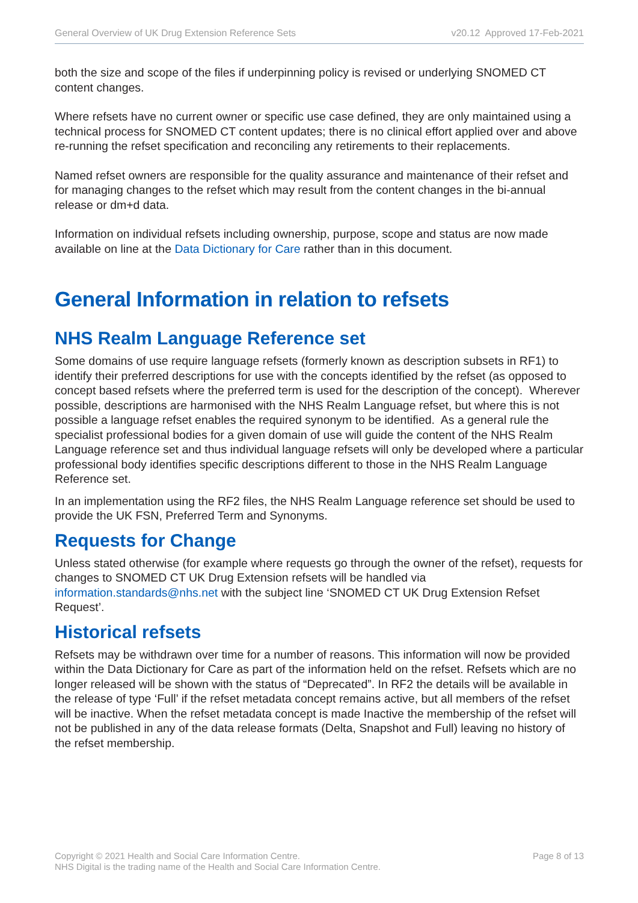General Overview of UK Drug Extension Reference Sets v20.12 Approved 17-Feb-2021
both the size and scope of the files if underpinning policy is revised or underlying SNOMED CT content changes.
Where refsets have no current owner or specific use case defined, they are only maintained using a technical process for SNOMED CT content updates; there is no clinical effort applied over and above re-running the refset specification and reconciling any retirements to their replacements.
Named refset owners are responsible for the quality assurance and maintenance of their refset and for managing changes to the refset which may result from the content changes in the bi-annual release or dm+d data.
Information on individual refsets including ownership, purpose, scope and status are now made available on line at the Data Dictionary for Care rather than in this document.
General Information in relation to refsets
NHS Realm Language Reference set
Some domains of use require language refsets (formerly known as description subsets in RF1) to identify their preferred descriptions for use with the concepts identified by the refset (as opposed to concept based refsets where the preferred term is used for the description of the concept). Wherever possible, descriptions are harmonised with the NHS Realm Language refset, but where this is not possible a language refset enables the required synonym to be identified. As a general rule the specialist professional bodies for a given domain of use will guide the content of the NHS Realm Language reference set and thus individual language refsets will only be developed where a particular professional body identifies specific descriptions different to those in the NHS Realm Language Reference set.
In an implementation using the RF2 files, the NHS Realm Language reference set should be used to provide the UK FSN, Preferred Term and Synonyms.
Requests for Change
Unless stated otherwise (for example where requests go through the owner of the refset), requests for changes to SNOMED CT UK Drug Extension refsets will be handled via information.standards@nhs.net with the subject line ‘SNOMED CT UK Drug Extension Refset Request’.
Historical refsets
Refsets may be withdrawn over time for a number of reasons. This information will now be provided within the Data Dictionary for Care as part of the information held on the refset. Refsets which are no longer released will be shown with the status of “Deprecated”. In RF2 the details will be available in the release of type ‘Full’ if the refset metadata concept remains active, but all members of the refset will be inactive. When the refset metadata concept is made Inactive the membership of the refset will not be published in any of the data release formats (Delta, Snapshot and Full) leaving no history of the refset membership.
Copyright © 2021 Health and Social Care Information Centre.
NHS Digital is the trading name of the Health and Social Care Information Centre.
Page 8 of 13